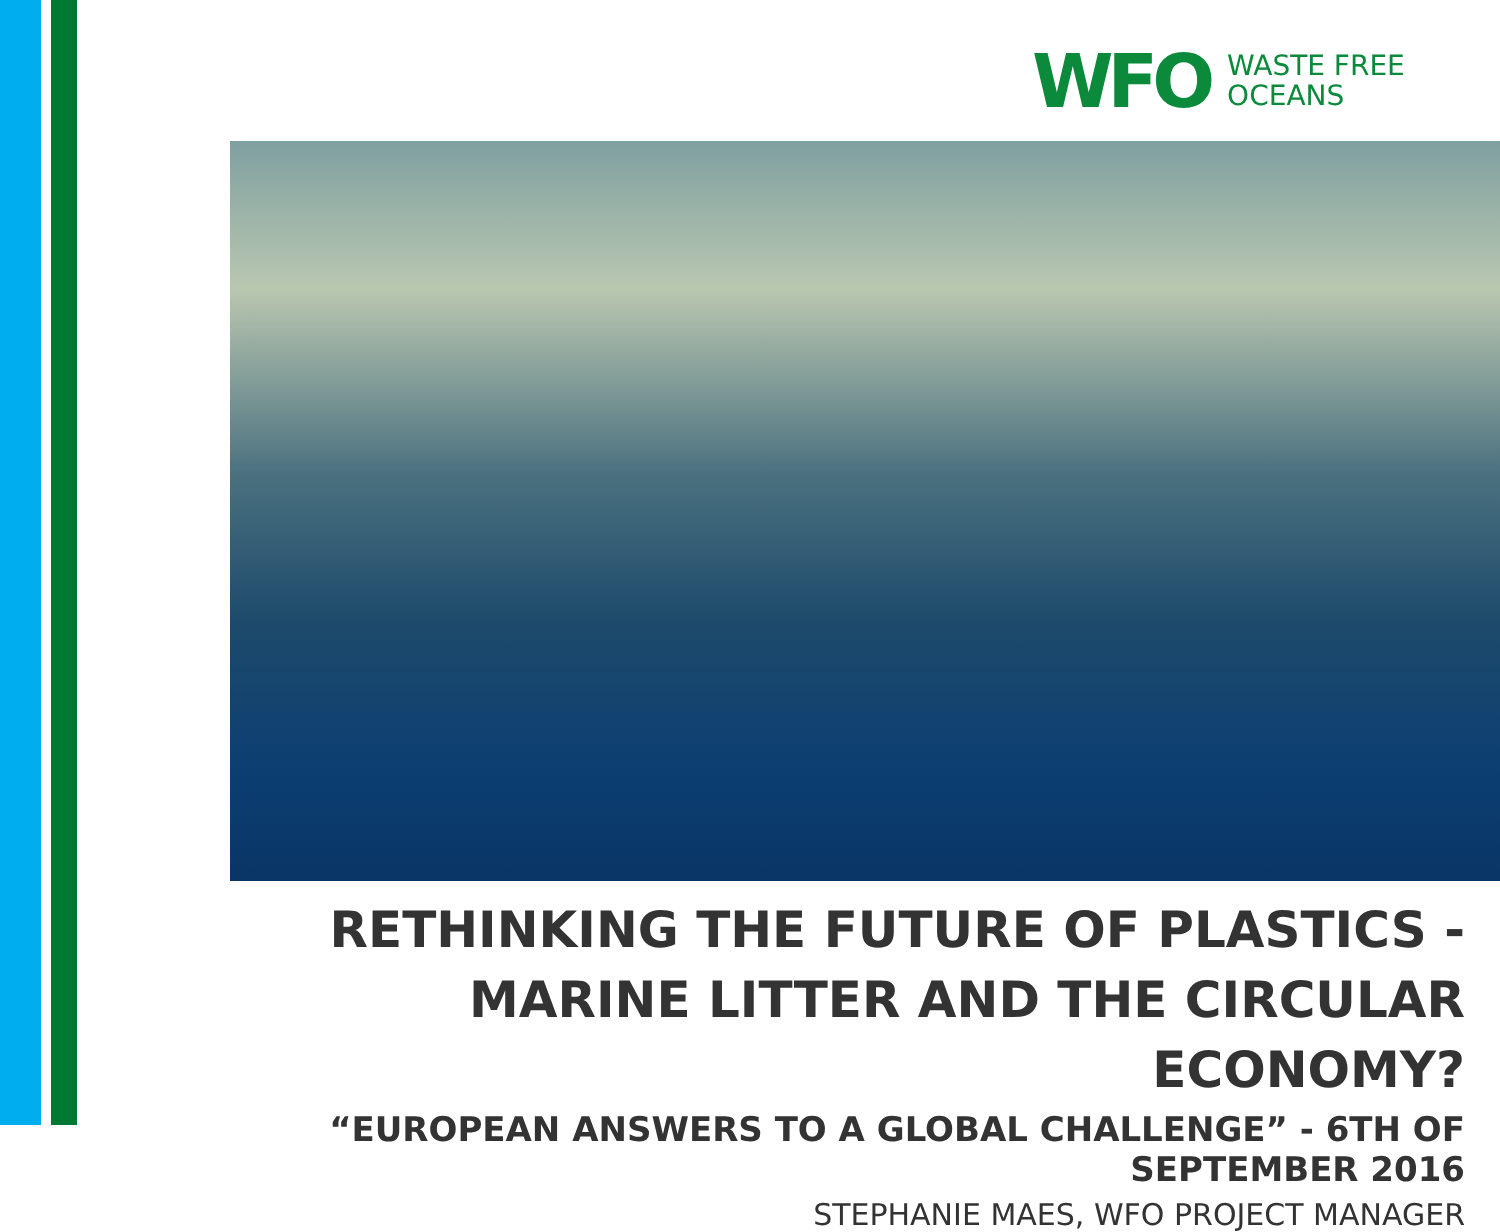WFO WASTE FREE
OCEANS
RETHINKING THE FUTURE OF PLASTICS - MARINE LITTER AND THE CIRCULAR ECONOMY?
“EUROPEAN ANSWERS TO A GLOBAL CHALLENGE” - 6TH OF SEPTEMBER 2016
STEPHANIE MAES, WFO PROJECT MANAGER